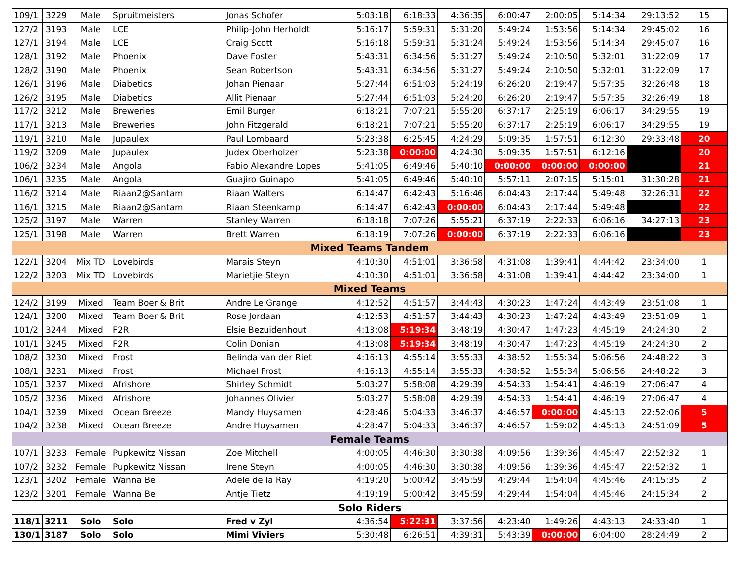| 109/1 | 3229 | Male | Spruitmeisters | Jonas Schofer | 5:03:18 | 6:18:33 | 4:36:35 | 6:00:47 | 2:00:05 | 5:14:34 | 29:13:52 | 15 |
| 127/2 | 3193 | Male | LCE | Philip-John Herholdt | 5:16:17 | 5:59:31 | 5:31:20 | 5:49:24 | 1:53:56 | 5:14:34 | 29:45:02 | 16 |
| 127/1 | 3194 | Male | LCE | Craig Scott | 5:16:18 | 5:59:31 | 5:31:24 | 5:49:24 | 1:53:56 | 5:14:34 | 29:45:07 | 16 |
| 128/1 | 3192 | Male | Phoenix | Dave Foster | 5:43:31 | 6:34:56 | 5:31:27 | 5:49:24 | 2:10:50 | 5:32:01 | 31:22:09 | 17 |
| 128/2 | 3190 | Male | Phoenix | Sean Robertson | 5:43:31 | 6:34:56 | 5:31:27 | 5:49:24 | 2:10:50 | 5:32:01 | 31:22:09 | 17 |
| 126/1 | 3196 | Male | Diabetics | Johan Pienaar | 5:27:44 | 6:51:03 | 5:24:19 | 6:26:20 | 2:19:47 | 5:57:35 | 32:26:48 | 18 |
| 126/2 | 3195 | Male | Diabetics | Allit Pienaar | 5:27:44 | 6:51:03 | 5:24:20 | 6:26:20 | 2:19:47 | 5:57:35 | 32:26:49 | 18 |
| 117/2 | 3212 | Male | Breweries | Emil Burger | 6:18:21 | 7:07:21 | 5:55:20 | 6:37:17 | 2:25:19 | 6:06:17 | 34:29:55 | 19 |
| 117/1 | 3213 | Male | Breweries | John Fitzgerald | 6:18:21 | 7:07:21 | 5:55:20 | 6:37:17 | 2:25:19 | 6:06:17 | 34:29:55 | 19 |
| 119/1 | 3210 | Male | Jupaulex | Paul Lombaard | 5:23:38 | 6:25:45 | 4:24:29 | 5:09:35 | 1:57:51 | 6:12:30 | 29:33:48 | 20 |
| 119/2 | 3209 | Male | Jupaulex | Judex Oberholzer | 5:23:38 | 0:00:00 | 4:24:30 | 5:09:35 | 1:57:51 | 6:12:16 | | 20 |
| 106/2 | 3234 | Male | Angola | Fabio Alexandre Lopes | 5:41:05 | 6:49:46 | 5:40:10 | 0:00:00 | 0:00:00 | 0:00:00 | | 21 |
| 106/1 | 3235 | Male | Angola | Guajiro Guinapo | 5:41:05 | 6:49:46 | 5:40:10 | 5:57:11 | 2:07:15 | 5:15:01 | 31:30:28 | 21 |
| 116/2 | 3214 | Male | Riaan2@Santam | Riaan Walters | 6:14:47 | 6:42:43 | 5:16:46 | 6:04:43 | 2:17:44 | 5:49:48 | 32:26:31 | 22 |
| 116/1 | 3215 | Male | Riaan2@Santam | Riaan Steenkamp | 6:14:47 | 6:42:43 | 0:00:00 | 6:04:43 | 2:17:44 | 5:49:48 | | 22 |
| 125/2 | 3197 | Male | Warren | Stanley Warren | 6:18:18 | 7:07:26 | 5:55:21 | 6:37:19 | 2:22:33 | 6:06:16 | 34:27:13 | 23 |
| 125/1 | 3198 | Male | Warren | Brett Warren | 6:18:19 | 7:07:26 | 0:00:00 | 6:37:19 | 2:22:33 | 6:06:16 | | 23 |
| Mixed Teams Tandem | | | | | | | | | | | | |
| 122/1 | 3204 | Mix TD | Lovebirds | Marais Steyn | 4:10:30 | 4:51:01 | 3:36:58 | 4:31:08 | 1:39:41 | 4:44:42 | 23:34:00 | 1 |
| 122/2 | 3203 | Mix TD | Lovebirds | Marietjie Steyn | 4:10:30 | 4:51:01 | 3:36:58 | 4:31:08 | 1:39:41 | 4:44:42 | 23:34:00 | 1 |
| Mixed Teams | | | | | | | | | | | | |
| 124/2 | 3199 | Mixed | Team Boer & Brit | Andre Le Grange | 4:12:52 | 4:51:57 | 3:44:43 | 4:30:23 | 1:47:24 | 4:43:49 | 23:51:08 | 1 |
| 124/1 | 3200 | Mixed | Team Boer & Brit | Rose Jordaan | 4:12:53 | 4:51:57 | 3:44:43 | 4:30:23 | 1:47:24 | 4:43:49 | 23:51:09 | 1 |
| 101/2 | 3244 | Mixed | F2R | Elsie Bezuidenhout | 4:13:08 | 5:19:34 | 3:48:19 | 4:30:47 | 1:47:23 | 4:45:19 | 24:24:30 | 2 |
| 101/1 | 3245 | Mixed | F2R | Colin Donian | 4:13:08 | 5:19:34 | 3:48:19 | 4:30:47 | 1:47:23 | 4:45:19 | 24:24:30 | 2 |
| 108/2 | 3230 | Mixed | Frost | Belinda van der Riet | 4:16:13 | 4:55:14 | 3:55:33 | 4:38:52 | 1:55:34 | 5:06:56 | 24:48:22 | 3 |
| 108/1 | 3231 | Mixed | Frost | Michael Frost | 4:16:13 | 4:55:14 | 3:55:33 | 4:38:52 | 1:55:34 | 5:06:56 | 24:48:22 | 3 |
| 105/1 | 3237 | Mixed | Afrishore | Shirley Schmidt | 5:03:27 | 5:58:08 | 4:29:39 | 4:54:33 | 1:54:41 | 4:46:19 | 27:06:47 | 4 |
| 105/2 | 3236 | Mixed | Afrishore | Johannes Olivier | 5:03:27 | 5:58:08 | 4:29:39 | 4:54:33 | 1:54:41 | 4:46:19 | 27:06:47 | 4 |
| 104/1 | 3239 | Mixed | Ocean Breeze | Mandy Huysamen | 4:28:46 | 5:04:33 | 3:46:37 | 4:46:57 | 0:00:00 | 4:45:13 | 22:52:06 | 5 |
| 104/2 | 3238 | Mixed | Ocean Breeze | Andre Huysamen | 4:28:47 | 5:04:33 | 3:46:37 | 4:46:57 | 1:59:02 | 4:45:13 | 24:51:09 | 5 |
| Female Teams | | | | | | | | | | | | |
| 107/1 | 3233 | Female | Pupkewitz Nissan | Zoe Mitchell | 4:00:05 | 4:46:30 | 3:30:38 | 4:09:56 | 1:39:36 | 4:45:47 | 22:52:32 | 1 |
| 107/2 | 3232 | Female | Pupkewitz Nissan | Irene Steyn | 4:00:05 | 4:46:30 | 3:30:38 | 4:09:56 | 1:39:36 | 4:45:47 | 22:52:32 | 1 |
| 123/1 | 3202 | Female | Wanna Be | Adele de la Ray | 4:19:20 | 5:00:42 | 3:45:59 | 4:29:44 | 1:54:04 | 4:45:46 | 24:15:35 | 2 |
| 123/2 | 3201 | Female | Wanna Be | Antje Tietz | 4:19:19 | 5:00:42 | 3:45:59 | 4:29:44 | 1:54:04 | 4:45:46 | 24:15:34 | 2 |
| Solo Riders | | | | | | | | | | | | |
| 118/1 | 3211 | Solo | Solo | Fred v Zyl | 4:36:54 | 5:22:31 | 3:37:56 | 4:23:40 | 1:49:26 | 4:43:13 | 24:33:40 | 1 |
| 130/1 | 3187 | Solo | Solo | Mimi Viviers | 5:30:48 | 6:26:51 | 4:39:31 | 5:43:39 | 0:00:00 | 6:04:00 | 28:24:49 | 2 |